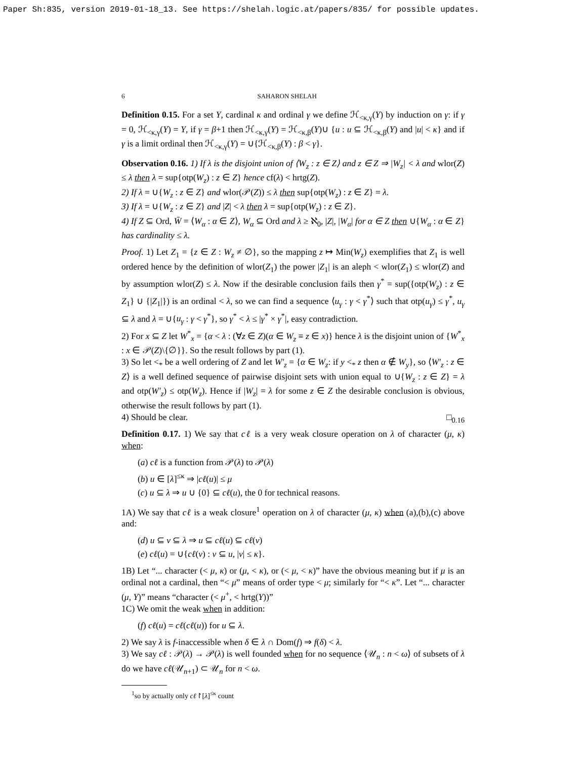Paper Sh:835, version 2019-01-18_13. See https://shelah.logic.at/papers/835/ for possible updates.
6 SAHARON SHELAH
Definition 0.15. For a set Y, cardinal κ and ordinal γ we define ℋ<sub><κ,γ</sub>(Y) by induction on γ: if γ = 0, ℋ<sub><κ,γ</sub>(Y) = Y, if γ = β+1 then ℋ<sub><κ,γ</sub>(Y) = ℋ<sub><κ,β</sub>(Y)∪ {u : u ⊆ ℋ<sub><κ,β</sub>(Y) and |u| < κ} and if γ is a limit ordinal then ℋ<sub><κ,γ</sub>(Y) = ∪{ℋ<sub><κ,β</sub>(Y) : β < γ}.
Observation 0.16. 1) If λ is the disjoint union of ⟨W<sub>z</sub> : z ∈ Z⟩ and z ∈ Z ⇒ |W<sub>z</sub>| < λ and wlor(Z) ≤ λ then λ = sup{otp(W<sub>z</sub>) : z ∈ Z} hence cf(λ) < hrtg(Z).
2) If λ = ∪{W<sub>z</sub> : z ∈ Z} and wlor(𝒫(Z)) ≤ λ then sup{otp(W<sub>z</sub>) : z ∈ Z} = λ.
3) If λ = ∪{W<sub>z</sub> : z ∈ Z} and |Z| < λ then λ = sup{otp(W<sub>z</sub>) : z ∈ Z}.
4) If Z ⊆ Ord, W̄ = ⟨W<sub>α</sub> : α ∈ Z⟩, W<sub>α</sub> ⊆ Ord and λ ≥ ℵ<sub>0</sub>, |Z|, |W<sub>α</sub>| for α ∈ Z then ∪{W<sub>α</sub> : α ∈ Z} has cardinality ≤ λ.
Proof. 1) Let Z<sub>1</sub> = {z ∈ Z : W<sub>z</sub> ≠ ∅}, so the mapping z ↦ Min(W<sub>z</sub>) exemplifies that Z<sub>1</sub> is well ordered hence by the definition of wlor(Z<sub>1</sub>) the power |Z<sub>1</sub>| is an aleph < wlor(Z<sub>1</sub>) ≤ wlor(Z) and by assumption wlor(Z) ≤ λ. Now if the desirable conclusion fails then γ<sup>*</sup> = sup({otp(W<sub>z</sub>) : z ∈ Z<sub>1</sub>} ∪ {|Z<sub>1</sub>|}) is an ordinal < λ, so we can find a sequence ⟨u<sub>γ</sub> : γ < γ<sup>*</sup>⟩ such that otp(u<sub>γ</sub>) ≤ γ<sup>*</sup>, u<sub>γ</sub> ⊆ λ and λ = ∪{u<sub>γ</sub> : γ < γ<sup>*</sup>}, so γ<sup>*</sup> < λ ≤ |γ<sup>*</sup> × γ<sup>*</sup>|, easy contradiction.
2) For x ⊆ Z let W<sup>*</sup><sub>x</sub> = {α < λ : (∀z ∈ Z)(α ∈ W<sub>z</sub> ≡ z ∈ x)} hence λ is the disjoint union of {W<sup>*</sup><sub>x</sub> : x ∈ 𝒫(Z)\{∅}}. So the result follows by part (1).
3) So let <<sub>*</sub> be a well ordering of Z and let W′<sub>z</sub> = {α ∈ W<sub>z</sub>: if y <<sub>*</sub> z then α ∉ W<sub>y</sub>}, so ⟨W′<sub>z</sub> : z ∈ Z⟩ is a well defined sequence of pairwise disjoint sets with union equal to ∪{W<sub>z</sub> : z ∈ Z} = λ and otp(W′<sub>z</sub>) ≤ otp(W<sub>z</sub>). Hence if |W<sub>z</sub>| = λ for some z ∈ Z the desirable conclusion is obvious, otherwise the result follows by part (1).
4) Should be clear. □<sub>0.16</sub>
Definition 0.17. 1) We say that cℓ is a very weak closure operation on λ of character (μ, κ) when:
(a) cℓ is a function from 𝒫(λ) to 𝒫(λ)
(b) u ∈ [λ]<sup>≤κ</sup> ⇒ |cℓ(u)| ≤ μ
(c) u ⊆ λ ⇒ u ∪ {0} ⊆ cℓ(u), the 0 for technical reasons.
1A) We say that cℓ is a weak closure<sup>1</sup> operation on λ of character (μ, κ) when (a),(b),(c) above and:
(d) u ⊆ v ⊆ λ ⇒ u ⊆ cℓ(u) ⊆ cℓ(v)
(e) cℓ(u) = ∪{cℓ(v) : v ⊆ u, |v| ≤ κ}.
1B) Let “... character (< μ, κ) or (μ, < κ), or (< μ, < κ)” have the obvious meaning but if μ is an ordinal not a cardinal, then “< μ” means of order type < μ; similarly for “< κ”. Let “... character (μ, Y)” means “character (< μ<sup>+</sup>, < hrtg(Y))”
1C) We omit the weak when in addition:
(f) cℓ(u) = cℓ(cℓ(u)) for u ⊆ λ.
2) We say λ is f-inaccessible when δ ∈ λ ∩ Dom(f) ⇒ f(δ) < λ.
3) We say cℓ : 𝒫(λ) → 𝒫(λ) is well founded when for no sequence ⟨𝒰<sub>n</sub> : n < ω⟩ of subsets of λ do we have cℓ(𝒰<sub>n+1</sub>) ⊂ 𝒰<sub>n</sub> for n < ω.
<sup>1</sup> so by actually only cℓ↾[λ]<sup>≤κ</sup> count